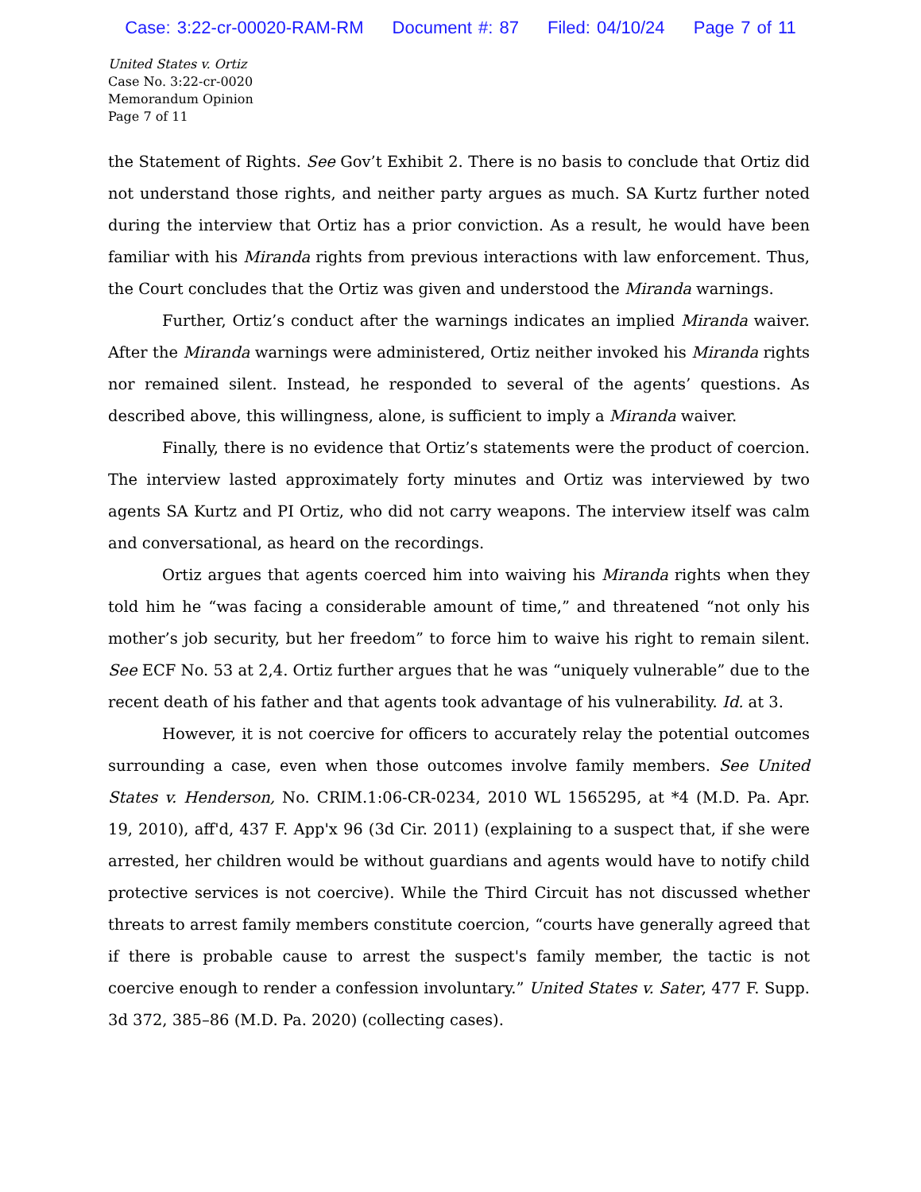Case: 3:22-cr-00020-RAM-RM Document #: 87 Filed: 04/10/24 Page 7 of 11
United States v. Ortiz
Case No. 3:22-cr-0020
Memorandum Opinion
Page 7 of 11
the Statement of Rights. See Gov’t Exhibit 2. There is no basis to conclude that Ortiz did not understand those rights, and neither party argues as much. SA Kurtz further noted during the interview that Ortiz has a prior conviction. As a result, he would have been familiar with his Miranda rights from previous interactions with law enforcement. Thus, the Court concludes that the Ortiz was given and understood the Miranda warnings.
Further, Ortiz’s conduct after the warnings indicates an implied Miranda waiver. After the Miranda warnings were administered, Ortiz neither invoked his Miranda rights nor remained silent. Instead, he responded to several of the agents’ questions. As described above, this willingness, alone, is sufficient to imply a Miranda waiver.
Finally, there is no evidence that Ortiz’s statements were the product of coercion. The interview lasted approximately forty minutes and Ortiz was interviewed by two agents SA Kurtz and PI Ortiz, who did not carry weapons. The interview itself was calm and conversational, as heard on the recordings.
Ortiz argues that agents coerced him into waiving his Miranda rights when they told him he “was facing a considerable amount of time,” and threatened “not only his mother’s job security, but her freedom” to force him to waive his right to remain silent. See ECF No. 53 at 2,4. Ortiz further argues that he was “uniquely vulnerable” due to the recent death of his father and that agents took advantage of his vulnerability. Id. at 3.
However, it is not coercive for officers to accurately relay the potential outcomes surrounding a case, even when those outcomes involve family members. See United States v. Henderson, No. CRIM.1:06-CR-0234, 2010 WL 1565295, at *4 (M.D. Pa. Apr. 19, 2010), aff'd, 437 F. App'x 96 (3d Cir. 2011) (explaining to a suspect that, if she were arrested, her children would be without guardians and agents would have to notify child protective services is not coercive). While the Third Circuit has not discussed whether threats to arrest family members constitute coercion, “courts have generally agreed that if there is probable cause to arrest the suspect's family member, the tactic is not coercive enough to render a confession involuntary.” United States v. Sater, 477 F. Supp. 3d 372, 385–86 (M.D. Pa. 2020) (collecting cases).